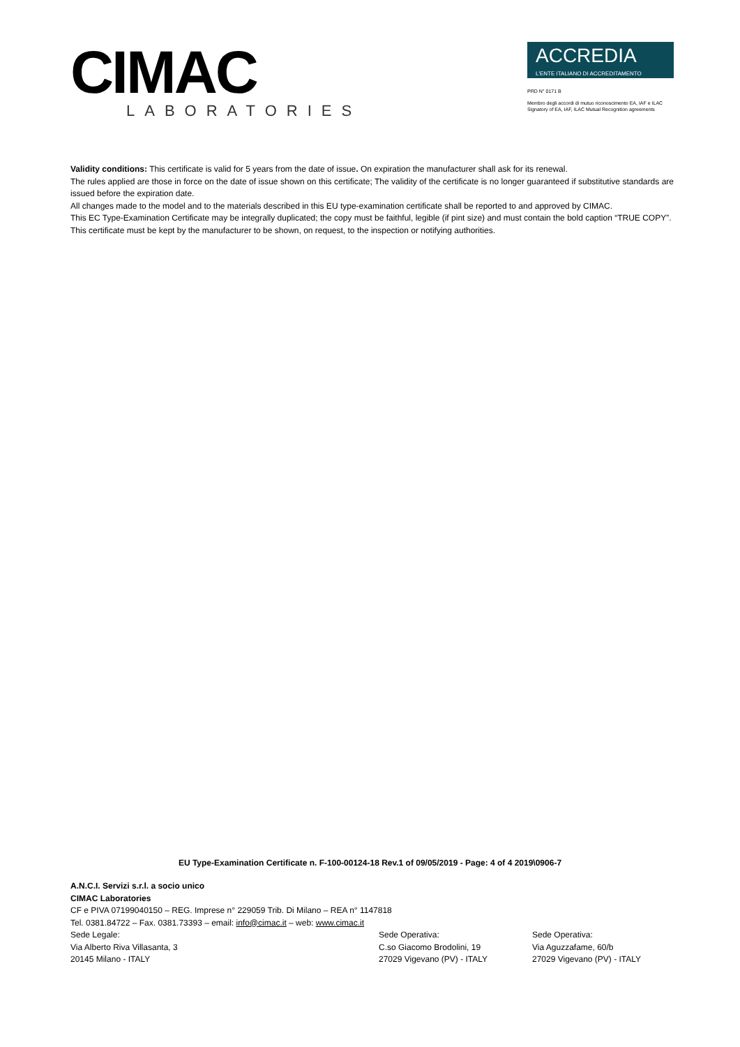CIMAC
LABORATORIES
ACCREDIA
L'ENTE ITALIANO DI ACCREDITAMENTO
PRD N° 0171 B
Membro degli accordi di mutuo riconoscimento EA, IAF e ILAC
Signatory of EA, IAF, ILAC Mutual Recognition agreements
Validity conditions: This certificate is valid for 5 years from the date of issue. On expiration the manufacturer shall ask for its renewal.
The rules applied are those in force on the date of issue shown on this certificate; The validity of the certificate is no longer guaranteed if substitutive standards are issued before the expiration date.
All changes made to the model and to the materials described in this EU type-examination certificate shall be reported to and approved by CIMAC.
This EC Type-Examination Certificate may be integrally duplicated; the copy must be faithful, legible (if pint size) and must contain the bold caption “TRUE COPY”.
This certificate must be kept by the manufacturer to be shown, on request, to the inspection or notifying authorities.
EU Type-Examination Certificate n. F-100-00124-18 Rev.1 of 09/05/2019 - Page: 4 of 4 2019\0906-7
A.N.C.I. Servizi s.r.l. a socio unico
CIMAC Laboratories
CF e PIVA 07199040150 – REG. Imprese n° 229059 Trib. Di Milano – REA n° 1147818
Tel. 0381.84722 – Fax. 0381.73393 – email: info@cimac.it – web: www.cimac.it
Sede Legale:
Via Alberto Riva Villasanta, 3
20145 Milano - ITALY
Sede Operativa:
C.so Giacomo Brodolini, 19
27029 Vigevano (PV) - ITALY
Sede Operativa:
Via Aguzzafame, 60/b
27029 Vigevano (PV) - ITALY